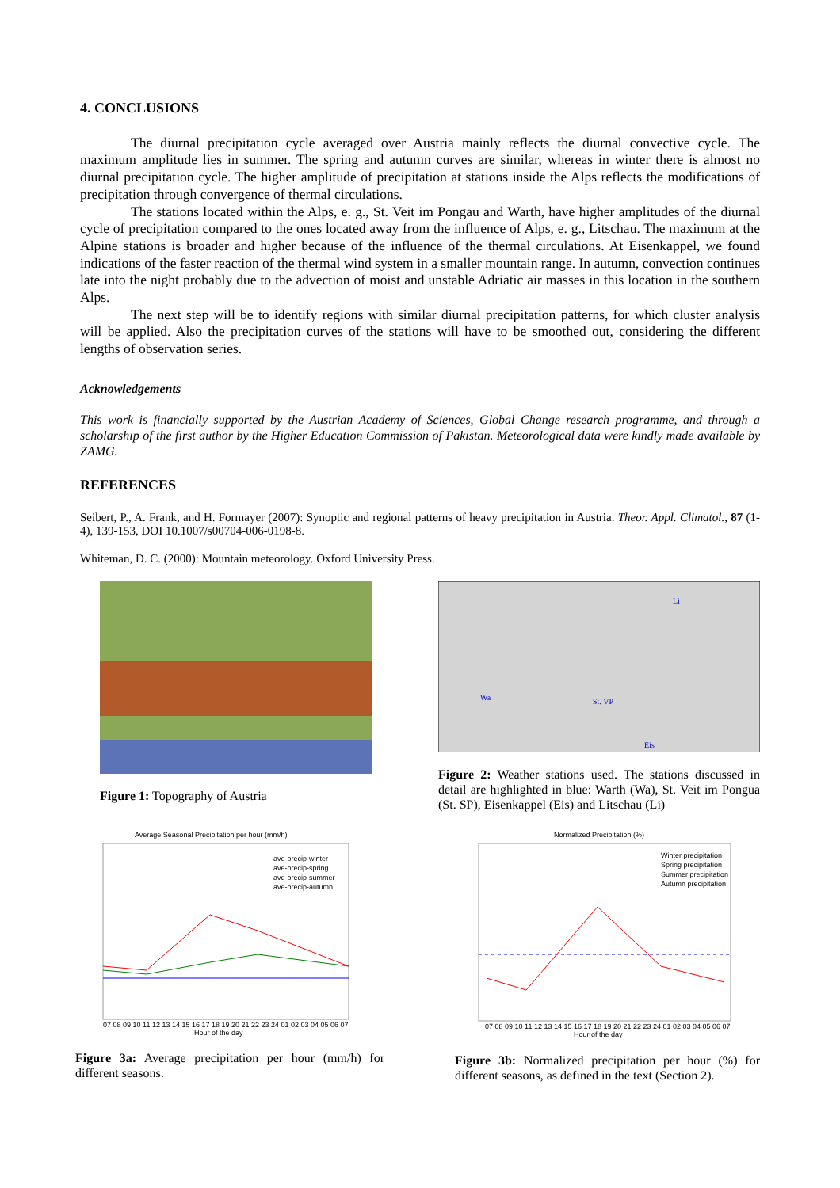4. CONCLUSIONS
The diurnal precipitation cycle averaged over Austria mainly reflects the diurnal convective cycle. The maximum amplitude lies in summer. The spring and autumn curves are similar, whereas in winter there is almost no diurnal precipitation cycle. The higher amplitude of precipitation at stations inside the Alps reflects the modifications of precipitation through convergence of thermal circulations.
The stations located within the Alps, e. g., St. Veit im Pongau and Warth, have higher amplitudes of the diurnal cycle of precipitation compared to the ones located away from the influence of Alps, e. g., Litschau. The maximum at the Alpine stations is broader and higher because of the influence of the thermal circulations. At Eisenkappel, we found indications of the faster reaction of the thermal wind system in a smaller mountain range. In autumn, convection continues late into the night probably due to the advection of moist and unstable Adriatic air masses in this location in the southern Alps.
The next step will be to identify regions with similar diurnal precipitation patterns, for which cluster analysis will be applied. Also the precipitation curves of the stations will have to be smoothed out, considering the different lengths of observation series.
Acknowledgements
This work is financially supported by the Austrian Academy of Sciences, Global Change research programme, and through a scholarship of the first author by the Higher Education Commission of Pakistan. Meteorological data were kindly made available by ZAMG.
REFERENCES
Seibert, P., A. Frank, and H. Formayer (2007): Synoptic and regional patterns of heavy precipitation in Austria. Theor. Appl. Climatol., 87 (1-4), 139-153, DOI 10.1007/s00704-006-0198-8.
Whiteman, D. C. (2000): Mountain meteorology. Oxford University Press.
Figure 1: Topography of Austria
Li
Wa
St. VP
Eis
Figure 2: Weather stations used. The stations discussed in detail are highlighted in blue: Warth (Wa), St. Veit im Pongua (St. SP), Eisenkappel (Eis) and Litschau (Li)
Average Seasonal Precipitation per hour (mm/h)
07 08 09 10 11 12 13 14 15 16 17 18 19 20 21 22 23 24 01 02 03 04 05 06 07
Hour of the day
ave-precip-winter
ave-precip-spring
ave-precip-summer
ave-precip-autumn
Figure 3a: Average precipitation per hour (mm/h) for different seasons.
Normalized Precipitation (%)
07 08 09 10 11 12 13 14 15 16 17 18 19 20 21 22 23 24 01 02 03 04 05 06 07
Hour of the day
Winter precipitation
Spring precipitation
Summer precipitation
Autumn precipitation
Figure 3b: Normalized precipitation per hour (%) for different seasons, as defined in the text (Section 2).